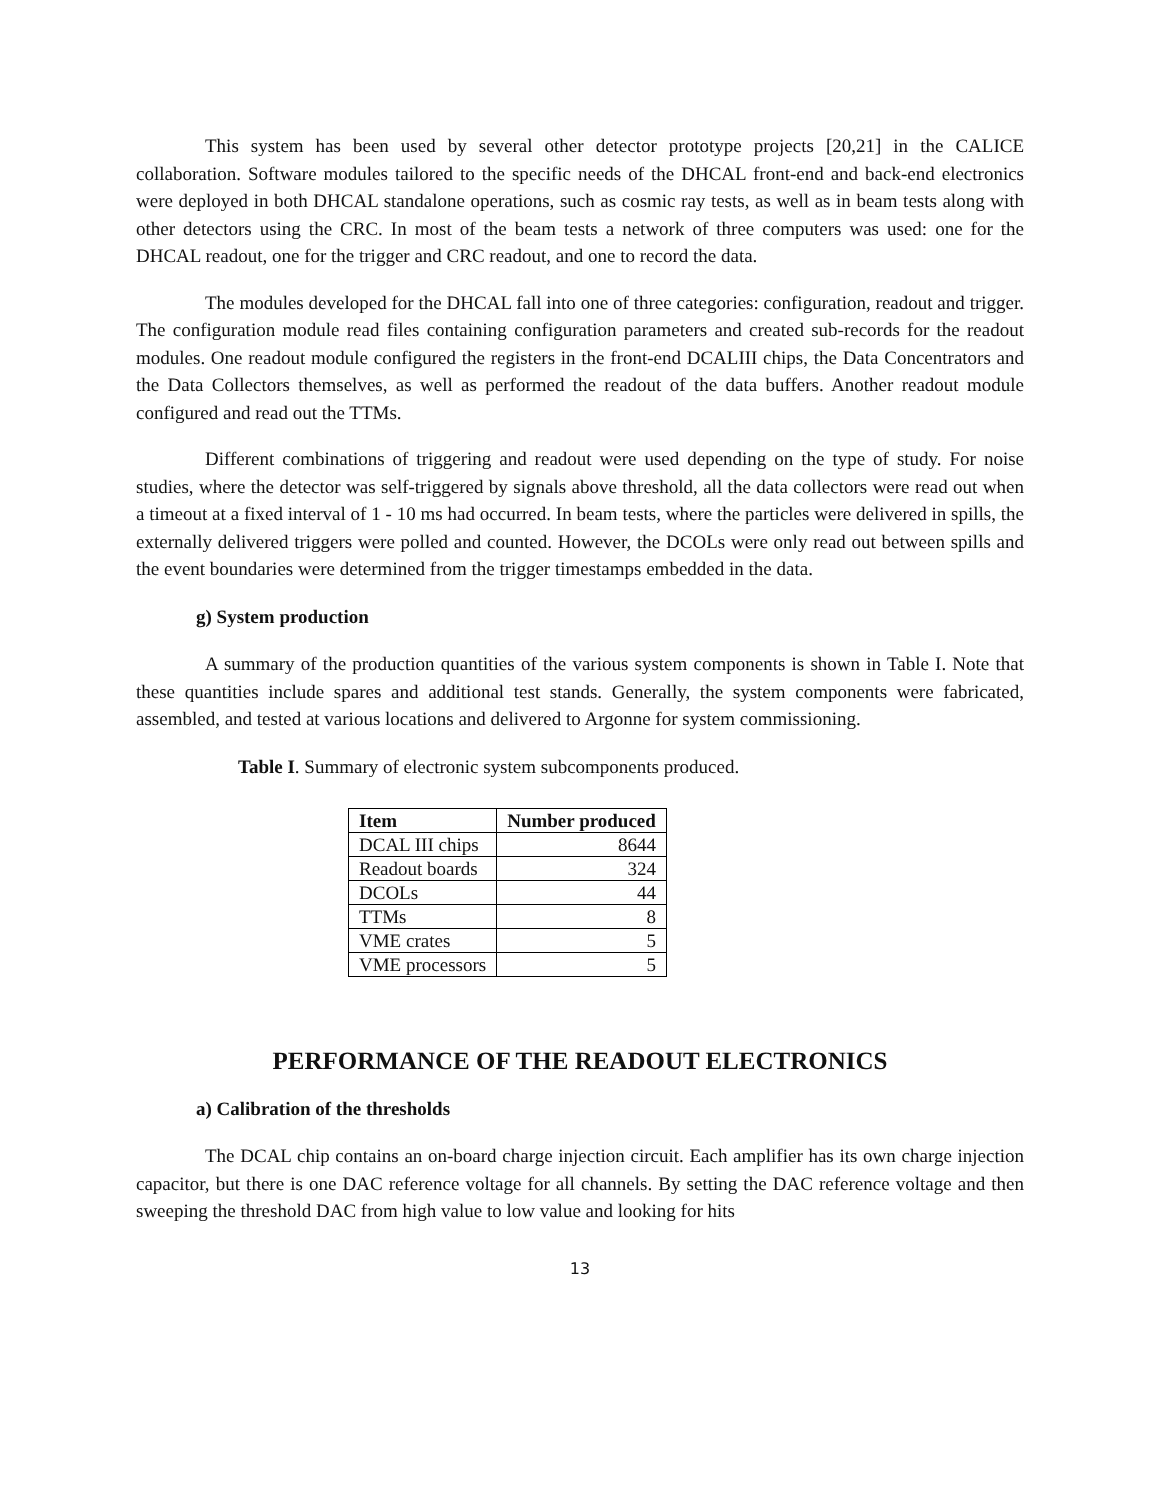This system has been used by several other detector prototype projects [20,21] in the CALICE collaboration. Software modules tailored to the specific needs of the DHCAL front-end and back-end electronics were deployed in both DHCAL standalone operations, such as cosmic ray tests, as well as in beam tests along with other detectors using the CRC. In most of the beam tests a network of three computers was used: one for the DHCAL readout, one for the trigger and CRC readout, and one to record the data.
The modules developed for the DHCAL fall into one of three categories: configuration, readout and trigger. The configuration module read files containing configuration parameters and created sub-records for the readout modules. One readout module configured the registers in the front-end DCALIII chips, the Data Concentrators and the Data Collectors themselves, as well as performed the readout of the data buffers. Another readout module configured and read out the TTMs.
Different combinations of triggering and readout were used depending on the type of study. For noise studies, where the detector was self-triggered by signals above threshold, all the data collectors were read out when a timeout at a fixed interval of 1 - 10 ms had occurred. In beam tests, where the particles were delivered in spills, the externally delivered triggers were polled and counted. However, the DCOLs were only read out between spills and the event boundaries were determined from the trigger timestamps embedded in the data.
g) System production
A summary of the production quantities of the various system components is shown in Table I. Note that these quantities include spares and additional test stands. Generally, the system components were fabricated, assembled, and tested at various locations and delivered to Argonne for system commissioning.
Table I. Summary of electronic system subcomponents produced.
| Item | Number produced |
| --- | --- |
| DCAL III chips | 8644 |
| Readout boards | 324 |
| DCOLs | 44 |
| TTMs | 8 |
| VME crates | 5 |
| VME processors | 5 |
PERFORMANCE OF THE READOUT ELECTRONICS
a) Calibration of the thresholds
The DCAL chip contains an on-board charge injection circuit. Each amplifier has its own charge injection capacitor, but there is one DAC reference voltage for all channels. By setting the DAC reference voltage and then sweeping the threshold DAC from high value to low value and looking for hits
13